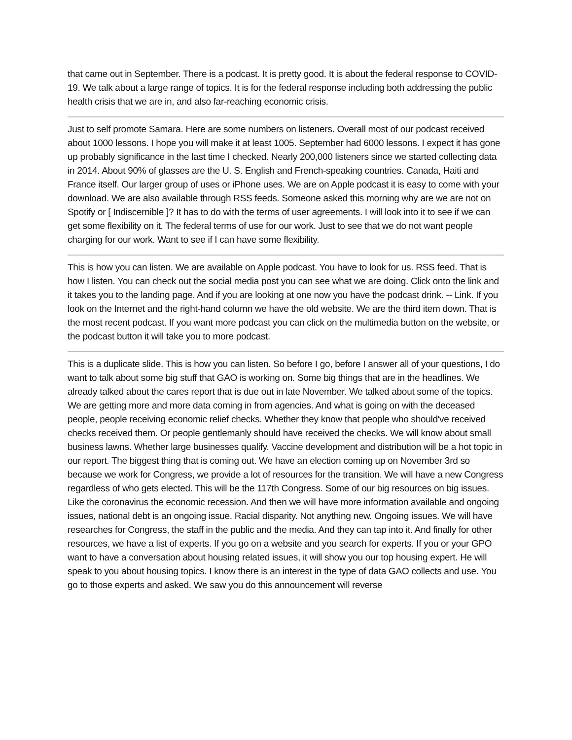that came out in September. There is a podcast. It is pretty good. It is about the federal response to COVID-19. We talk about a large range of topics. It is for the federal response including both addressing the public health crisis that we are in, and also far-reaching economic crisis.
Just to self promote Samara. Here are some numbers on listeners. Overall most of our podcast received about 1000 lessons. I hope you will make it at least 1005. September had 6000 lessons. I expect it has gone up probably significance in the last time I checked. Nearly 200,000 listeners since we started collecting data in 2014. About 90% of glasses are the U. S. English and French-speaking countries. Canada, Haiti and France itself. Our larger group of uses or iPhone uses. We are on Apple podcast it is easy to come with your download. We are also available through RSS feeds. Someone asked this morning why are we are not on Spotify or [ Indiscernible ]? It has to do with the terms of user agreements. I will look into it to see if we can get some flexibility on it. The federal terms of use for our work. Just to see that we do not want people charging for our work. Want to see if I can have some flexibility.
This is how you can listen. We are available on Apple podcast. You have to look for us. RSS feed. That is how I listen. You can check out the social media post you can see what we are doing. Click onto the link and it takes you to the landing page. And if you are looking at one now you have the podcast drink. -- Link. If you look on the Internet and the right-hand column we have the old website. We are the third item down. That is the most recent podcast. If you want more podcast you can click on the multimedia button on the website, or the podcast button it will take you to more podcast.
This is a duplicate slide. This is how you can listen. So before I go, before I answer all of your questions, I do want to talk about some big stuff that GAO is working on. Some big things that are in the headlines. We already talked about the cares report that is due out in late November. We talked about some of the topics. We are getting more and more data coming in from agencies. And what is going on with the deceased people, people receiving economic relief checks. Whether they know that people who should've received checks received them. Or people gentlemanly should have received the checks. We will know about small business lawns. Whether large businesses qualify. Vaccine development and distribution will be a hot topic in our report. The biggest thing that is coming out. We have an election coming up on November 3rd so because we work for Congress, we provide a lot of resources for the transition. We will have a new Congress regardless of who gets elected. This will be the 117th Congress. Some of our big resources on big issues. Like the coronavirus the economic recession. And then we will have more information available and ongoing issues, national debt is an ongoing issue. Racial disparity. Not anything new. Ongoing issues. We will have researches for Congress, the staff in the public and the media. And they can tap into it. And finally for other resources, we have a list of experts. If you go on a website and you search for experts. If you or your GPO want to have a conversation about housing related issues, it will show you our top housing expert. He will speak to you about housing topics. I know there is an interest in the type of data GAO collects and use. You go to those experts and asked. We saw you do this announcement will reverse